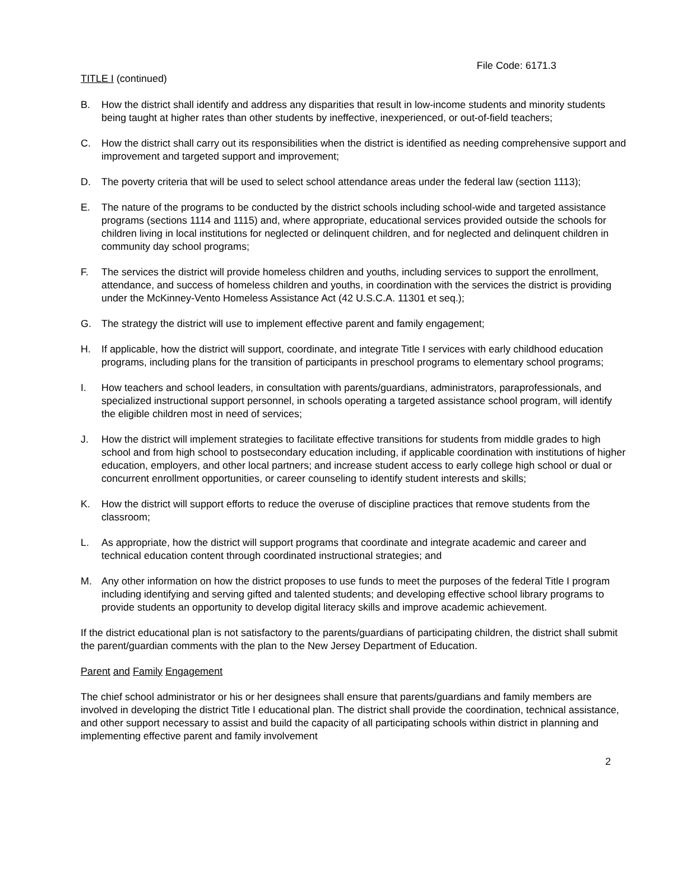File Code: 6171.3
TITLE I (continued)
B. How the district shall identify and address any disparities that result in low-income students and minority students being taught at higher rates than other students by ineffective, inexperienced, or out-of-field teachers;
C. How the district shall carry out its responsibilities when the district is identified as needing comprehensive support and improvement and targeted support and improvement;
D. The poverty criteria that will be used to select school attendance areas under the federal law (section 1113);
E. The nature of the programs to be conducted by the district schools including school-wide and targeted assistance programs (sections 1114 and 1115) and, where appropriate, educational services provided outside the schools for children living in local institutions for neglected or delinquent children, and for neglected and delinquent children in community day school programs;
F. The services the district will provide homeless children and youths, including services to support the enrollment, attendance, and success of homeless children and youths, in coordination with the services the district is providing under the McKinney-Vento Homeless Assistance Act (42 U.S.C.A. 11301 et seq.);
G. The strategy the district will use to implement effective parent and family engagement;
H. If applicable, how the district will support, coordinate, and integrate Title I services with early childhood education programs, including plans for the transition of participants in preschool programs to elementary school programs;
I. How teachers and school leaders, in consultation with parents/guardians, administrators, paraprofessionals, and specialized instructional support personnel, in schools operating a targeted assistance school program, will identify the eligible children most in need of services;
J. How the district will implement strategies to facilitate effective transitions for students from middle grades to high school and from high school to postsecondary education including, if applicable coordination with institutions of higher education, employers, and other local partners; and increase student access to early college high school or dual or concurrent enrollment opportunities, or career counseling to identify student interests and skills;
K. How the district will support efforts to reduce the overuse of discipline practices that remove students from the classroom;
L. As appropriate, how the district will support programs that coordinate and integrate academic and career and technical education content through coordinated instructional strategies; and
M. Any other information on how the district proposes to use funds to meet the purposes of the federal Title I program including identifying and serving gifted and talented students; and developing effective school library programs to provide students an opportunity to develop digital literacy skills and improve academic achievement.
If the district educational plan is not satisfactory to the parents/guardians of participating children, the district shall submit the parent/guardian comments with the plan to the New Jersey Department of Education.
Parent and Family Engagement
The chief school administrator or his or her designees shall ensure that parents/guardians and family members are involved in developing the district Title I educational plan. The district shall provide the coordination, technical assistance, and other support necessary to assist and build the capacity of all participating schools within district in planning and implementing effective parent and family involvement
2